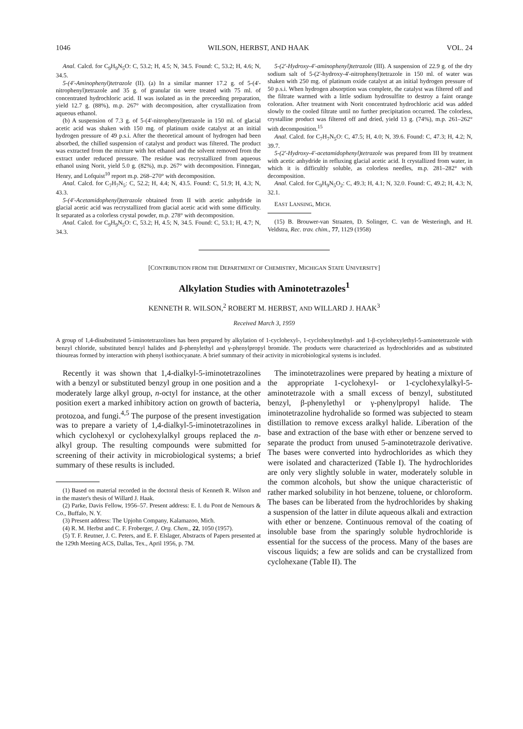1046 WILSON, HERBST, AND HAAK VOL. 24
Anal. Calcd. for C<sub>9</sub>H<sub>9</sub>N<sub>5</sub>O: C, 53.2; H, 4.5; N, 34.5. Found: C, 53.2; H, 4.6; N, 34.5.
5-(4'-Aminophenyl)tetrazole (II). (a) In a similar manner 17.2 g. of 5-(4'-nitrophenyl)tetrazole and 35 g. of granular tin were treated with 75 ml. of concentrated hydrochloric acid. II was isolated as in the preceeding preparation, yield 12.7 g. (88%), m.p. 267° with decomposition, after crystallization from aqueous ethanol.
(b) A suspension of 7.3 g. of 5-(4'-nitrophenyl)tetrazole in 150 ml. of glacial acetic acid was shaken with 150 mg. of platinum oxide catalyst at an initial hydrogen pressure of 49 p.s.i. After the theoretical amount of hydrogen had been absorbed, the chilled suspension of catalyst and product was filtered. The product was extracted from the mixture with hot ethanol and the solvent removed from the extract under reduced pressure. The residue was recrystallized from aqueous ethanol using Norit, yield 5.0 g. (82%), m.p. 267° with decomposition. Finnegan, Henry, and Lofquist<sup>10</sup> report m.p. 268–270° with decomposition.
Anal. Calcd. for C<sub>7</sub>H<sub>7</sub>N<sub>5</sub>: C, 52.2; H, 4.4; N, 43.5. Found: C, 51.9; H, 4.3; N, 43.3.
5-(4'-Acetamidophenyl)tetrazole obtained from II with acetic anhydride in glacial acetic acid was recrystallized from glacial acetic acid with some difficulty. It separated as a colorless crystal powder, m.p. 278° with decomposition.
Anal. Calcd. for C<sub>9</sub>H<sub>9</sub>N<sub>5</sub>O: C, 53.2; H, 4.5; N, 34.5. Found: C, 53.1; H, 4.7; N, 34.3.
5-(2'-Hydroxy-4'-aminophenyl)tetrazole (III). A suspension of 22.9 g. of the dry sodium salt of 5-(2'-hydroxy-4'-nitrophenyl)tetrazole in 150 ml. of water was shaken with 250 mg. of platinum oxide catalyst at an initial hydrogen pressure of 50 p.s.i. When hydrogen absorption was complete, the catalyst was filtered off and the filtrate warmed with a little sodium hydrosulfite to destroy a faint orange coloration. After treatment with Norit concentrated hydrochloric acid was added slowly to the cooled filtrate until no further precipitation occurred. The colorless, crystalline product was filtered off and dried, yield 13 g. (74%), m.p. 261–262° with decomposition.<sup>15</sup>
Anal. Calcd. for C<sub>7</sub>H<sub>7</sub>N<sub>5</sub>O: C, 47.5; H, 4.0; N, 39.6. Found: C, 47.3; H, 4.2; N, 39.7.
5-(2'-Hydroxy-4'-acetamidophenyl)tetrazole was prepared from III by treatment with acetic anhydride in refluxing glacial acetic acid. It crystallized from water, in which it is difficultly soluble, as colorless needles, m.p. 281–282° with decomposition.
Anal. Calcd. for C<sub>9</sub>H<sub>9</sub>N<sub>5</sub>O<sub>2</sub>: C, 49.3; H, 4.1; N, 32.0. Found: C, 49.2; H, 4.3; N, 32.1.
EAST LANSING, MICH.
(15) B. Brouwer-van Straaten, D. Solinger, C. van de Westeringh, and H. Veldstra, Rec. trav. chim., 77, 1129 (1958)
[CONTRIBUTION FROM THE DEPARTMENT OF CHEMISTRY, MICHIGAN STATE UNIVERSITY]
Alkylation Studies with Aminotetrazoles<sup>1</sup>
KENNETH R. WILSON,<sup>2</sup> ROBERT M. HERBST, AND WILLARD J. HAAK<sup>3</sup>
Received March 3, 1959
A group of 1,4-disubstituted 5-iminotetrazolines has been prepared by alkylation of 1-cyclohexyl-, 1-cyclohexylmethyl- and 1-β-cyclohexylethyl-5-aminotetrazole with benzyl chloride, substituted benzyl halides and β-phenylethyl and γ-phenylpropyl bromide. The products were characterized as hydrochlorides and as substituted thioureas formed by interaction with phenyl isothiocyanate. A brief summary of their activity in microbiological systems is included.
Recently it was shown that 1,4-dialkyl-5-iminotetrazolines with a benzyl or substituted benzyl group in one position and a moderately large alkyl group, n-octyl for instance, at the other position exert a marked inhibitory action on growth of bacteria, protozoa, and fungi.<sup>4,5</sup> The purpose of the present investigation was to prepare a variety of 1,4-dialkyl-5-iminotetrazolines in which cyclohexyl or cyclohexylalkyl groups replaced the n-alkyl group. The resulting compounds were submitted for screening of their activity in microbiological systems; a brief summary of these results is included.
(1) Based on material recorded in the doctoral thesis of Kenneth R. Wilson and in the master's thesis of Willard J. Haak.
(2) Parke, Davis Fellow, 1956–57. Present address: E. I. du Pont de Nemours & Co., Buffalo, N. Y.
(3) Present address: The Upjohn Company, Kalamazoo, Mich.
(4) R. M. Herbst and C. F. Froberger, J. Org. Chem., 22, 1050 (1957).
(5) T. F. Reutner, J. C. Peters, and E. F. Elslager, Abstracts of Papers presented at the 129th Meeting ACS, Dallas, Tex., April 1956, p. 7M.
The iminotetrazolines were prepared by heating a mixture of the appropriate 1-cyclohexyl- or 1-cyclohexylalkyl-5-aminotetrazole with a small excess of benzyl, substituted benzyl, β-phenylethyl or γ-phenylpropyl halide. The iminotetrazoline hydrohalide so formed was subjected to steam distillation to remove excess aralkyl halide. Liberation of the base and extraction of the base with ether or benzene served to separate the product from unused 5-aminotetrazole derivative. The bases were converted into hydrochlorides as which they were isolated and characterized (Table I). The hydrochlorides are only very slightly soluble in water, moderately soluble in the common alcohols, but show the unique characteristic of rather marked solubility in hot benzene, toluene, or chloroform. The bases can be liberated from the hydrochlorides by shaking a suspension of the latter in dilute aqueous alkali and extraction with ether or benzene. Continuous removal of the coating of insoluble base from the sparingly soluble hydrochloride is essential for the success of the process. Many of the bases are viscous liquids; a few are solids and can be crystallized from cyclohexane (Table II). The